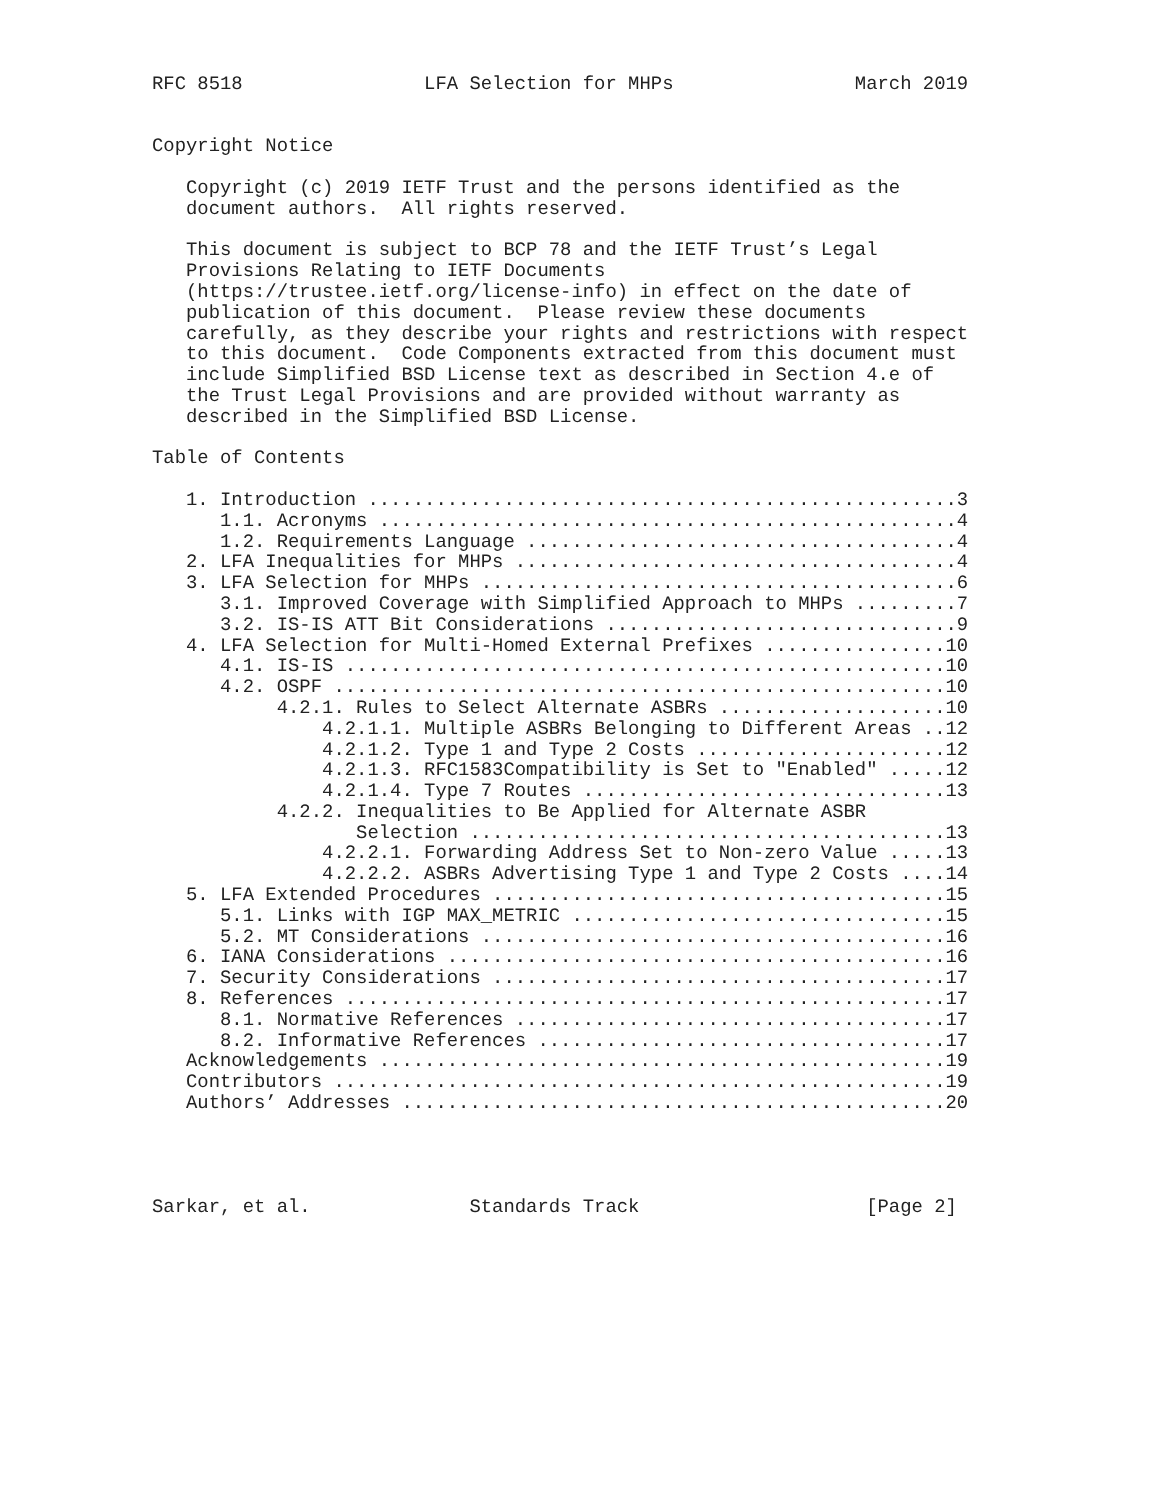RFC 8518                LFA Selection for MHPs                March 2019


Copyright Notice

   Copyright (c) 2019 IETF Trust and the persons identified as the
   document authors.  All rights reserved.

   This document is subject to BCP 78 and the IETF Trust’s Legal
   Provisions Relating to IETF Documents
   (https://trustee.ietf.org/license-info) in effect on the date of
   publication of this document.  Please review these documents
   carefully, as they describe your rights and restrictions with respect
   to this document.  Code Components extracted from this document must
   include Simplified BSD License text as described in Section 4.e of
   the Trust Legal Provisions and are provided without warranty as
   described in the Simplified BSD License.

Table of Contents

   1. Introduction ....................................................3
      1.1. Acronyms ...................................................4
      1.2. Requirements Language ......................................4
   2. LFA Inequalities for MHPs .......................................4
   3. LFA Selection for MHPs ..........................................6
      3.1. Improved Coverage with Simplified Approach to MHPs .........7
      3.2. IS-IS ATT Bit Considerations ...............................9
   4. LFA Selection for Multi-Homed External Prefixes ................10
      4.1. IS-IS .....................................................10
      4.2. OSPF ......................................................10
           4.2.1. Rules to Select Alternate ASBRs ....................10
               4.2.1.1. Multiple ASBRs Belonging to Different Areas ..12
               4.2.1.2. Type 1 and Type 2 Costs ......................12
               4.2.1.3. RFC1583Compatibility is Set to "Enabled" .....12
               4.2.1.4. Type 7 Routes ................................13
           4.2.2. Inequalities to Be Applied for Alternate ASBR
                  Selection ..........................................13
               4.2.2.1. Forwarding Address Set to Non-zero Value .....13
               4.2.2.2. ASBRs Advertising Type 1 and Type 2 Costs ....14
   5. LFA Extended Procedures ........................................15
      5.1. Links with IGP MAX_METRIC .................................15
      5.2. MT Considerations .........................................16
   6. IANA Considerations ............................................16
   7. Security Considerations ........................................17
   8. References .....................................................17
      8.1. Normative References ......................................17
      8.2. Informative References ....................................17
   Acknowledgements ..................................................19
   Contributors ......................................................19
   Authors’ Addresses ................................................20




Sarkar, et al.              Standards Track                    [Page 2]